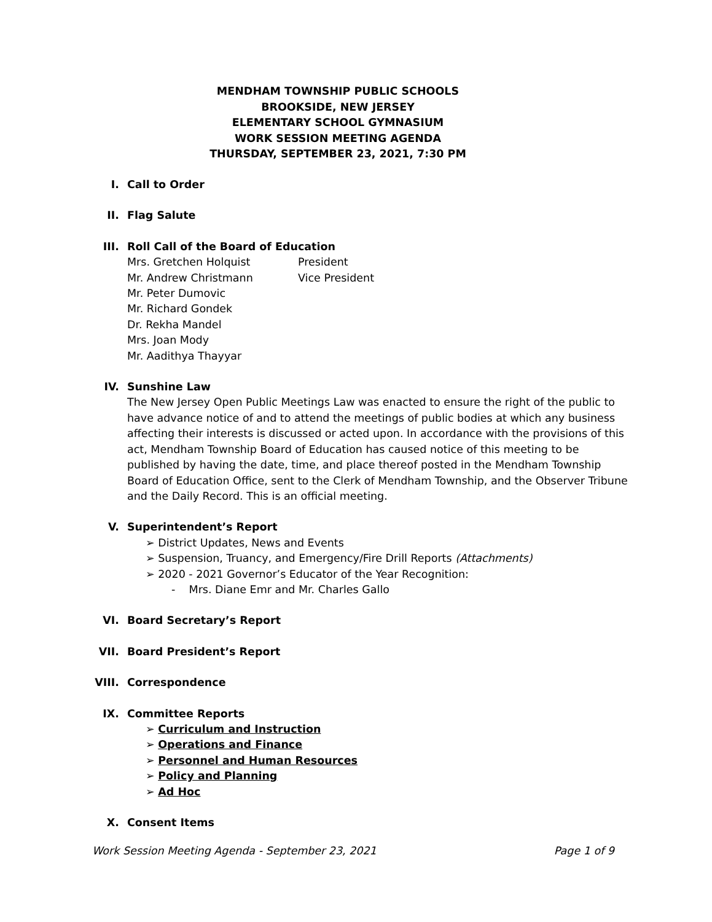MENDHAM TOWNSHIP PUBLIC SCHOOLS
BROOKSIDE, NEW JERSEY
ELEMENTARY SCHOOL GYMNASIUM
WORK SESSION MEETING AGENDA
THURSDAY, SEPTEMBER 23, 2021, 7:30 PM
I. Call to Order
II. Flag Salute
III. Roll Call of the Board of Education
| Mrs. Gretchen Holquist | President |
| Mr. Andrew Christmann | Vice President |
| Mr. Peter Dumovic | |
| Mr. Richard Gondek | |
| Dr. Rekha Mandel | |
| Mrs. Joan Mody | |
| Mr. Aadithya Thayyar | |
IV. Sunshine Law
The New Jersey Open Public Meetings Law was enacted to ensure the right of the public to have advance notice of and to attend the meetings of public bodies at which any business affecting their interests is discussed or acted upon. In accordance with the provisions of this act, Mendham Township Board of Education has caused notice of this meeting to be published by having the date, time, and place thereof posted in the Mendham Township Board of Education Office, sent to the Clerk of Mendham Township, and the Observer Tribune and the Daily Record. This is an official meeting.
V. Superintendent’s Report
➢ District Updates, News and Events
➢ Suspension, Truancy, and Emergency/Fire Drill Reports (Attachments)
➢ 2020 - 2021 Governor’s Educator of the Year Recognition:
- Mrs. Diane Emr and Mr. Charles Gallo
VI. Board Secretary’s Report
VII. Board President’s Report
VIII. Correspondence
IX. Committee Reports
➢ Curriculum and Instruction
➢ Operations and Finance
➢ Personnel and Human Resources
➢ Policy and Planning
➢ Ad Hoc
X. Consent Items
Work Session Meeting Agenda - September 23, 2021 Page 1 of 9